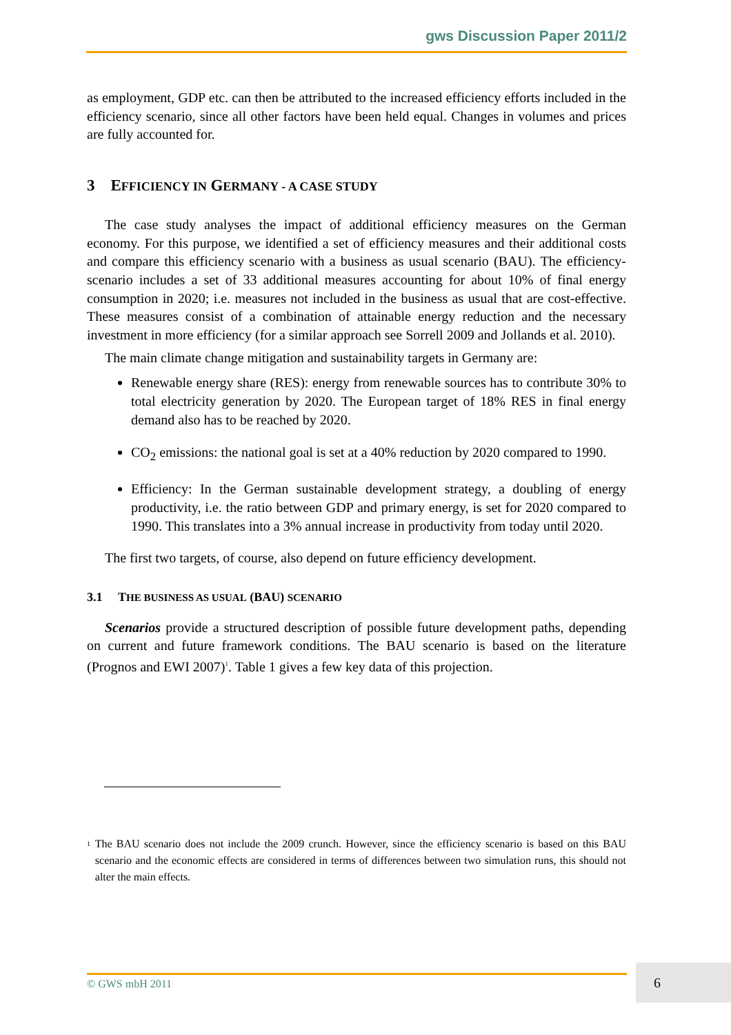gws Discussion Paper 2011/2
as employment, GDP etc. can then be attributed to the increased efficiency efforts included in the efficiency scenario, since all other factors have been held equal. Changes in volumes and prices are fully accounted for.
3 EFFICIENCY IN GERMANY - A CASE STUDY
The case study analyses the impact of additional efficiency measures on the German economy. For this purpose, we identified a set of efficiency measures and their additional costs and compare this efficiency scenario with a business as usual scenario (BAU). The efficiency-scenario includes a set of 33 additional measures accounting for about 10% of final energy consumption in 2020; i.e. measures not included in the business as usual that are cost-effective. These measures consist of a combination of attainable energy reduction and the necessary investment in more efficiency (for a similar approach see Sorrell 2009 and Jollands et al. 2010).
The main climate change mitigation and sustainability targets in Germany are:
Renewable energy share (RES): energy from renewable sources has to contribute 30% to total electricity generation by 2020. The European target of 18% RES in final energy demand also has to be reached by 2020.
CO<sub>2</sub> emissions: the national goal is set at a 40% reduction by 2020 compared to 1990.
Efficiency: In the German sustainable development strategy, a doubling of energy productivity, i.e. the ratio between GDP and primary energy, is set for 2020 compared to 1990. This translates into a 3% annual increase in productivity from today until 2020.
The first two targets, of course, also depend on future efficiency development.
3.1 THE BUSINESS AS USUAL (BAU) SCENARIO
Scenarios provide a structured description of possible future development paths, depending on current and future framework conditions. The BAU scenario is based on the literature (Prognos and EWI 2007)<sup>1</sup>. Table 1 gives a few key data of this projection.
<sup>1</sup>
The BAU scenario does not include the 2009 crunch. However, since the efficiency scenario is based on this BAU scenario and the economic effects are considered in terms of differences between two simulation runs, this should not alter the main effects.
© GWS mbH 2011
6